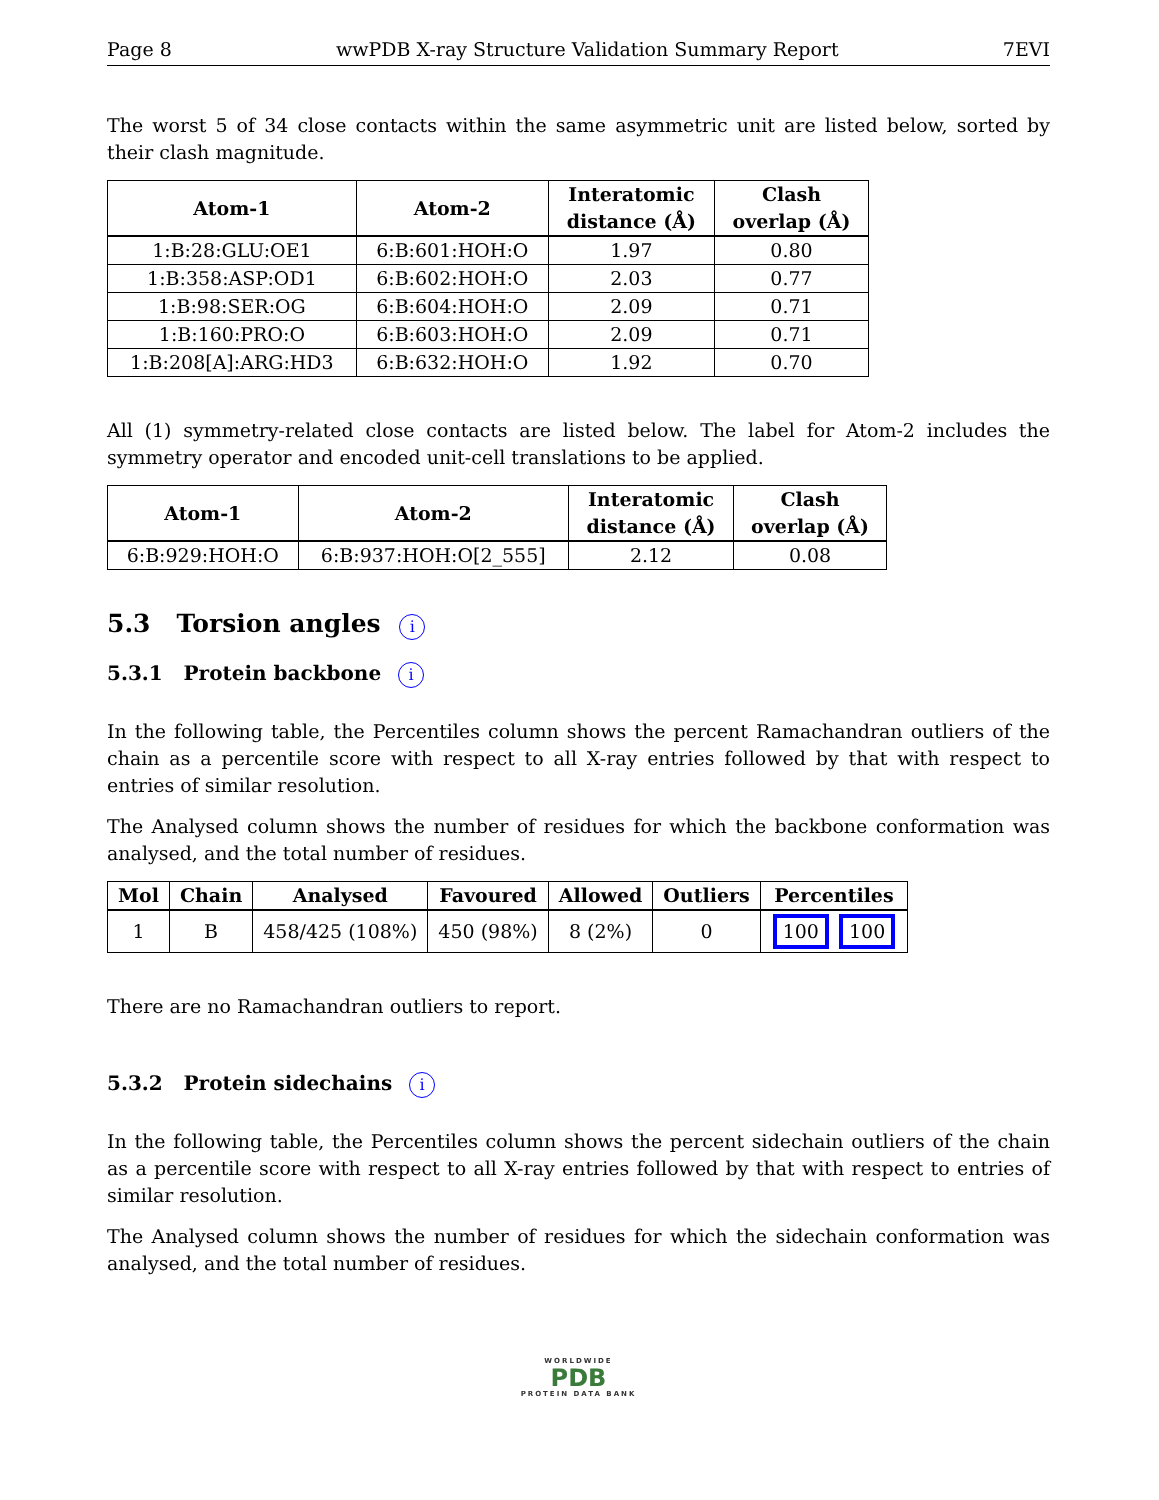Page 8 wwPDB X-ray Structure Validation Summary Report 7EVI
The worst 5 of 34 close contacts within the same asymmetric unit are listed below, sorted by their clash magnitude.
| Atom-1 | Atom-2 | Interatomic distance (Å) | Clash overlap (Å) |
| --- | --- | --- | --- |
| 1:B:28:GLU:OE1 | 6:B:601:HOH:O | 1.97 | 0.80 |
| 1:B:358:ASP:OD1 | 6:B:602:HOH:O | 2.03 | 0.77 |
| 1:B:98:SER:OG | 6:B:604:HOH:O | 2.09 | 0.71 |
| 1:B:160:PRO:O | 6:B:603:HOH:O | 2.09 | 0.71 |
| 1:B:208[A]:ARG:HD3 | 6:B:632:HOH:O | 1.92 | 0.70 |
All (1) symmetry-related close contacts are listed below. The label for Atom-2 includes the symmetry operator and encoded unit-cell translations to be applied.
| Atom-1 | Atom-2 | Interatomic distance (Å) | Clash overlap (Å) |
| --- | --- | --- | --- |
| 6:B:929:HOH:O | 6:B:937:HOH:O[2_555] | 2.12 | 0.08 |
5.3 Torsion angles i
5.3.1 Protein backbone i
In the following table, the Percentiles column shows the percent Ramachandran outliers of the chain as a percentile score with respect to all X-ray entries followed by that with respect to entries of similar resolution.
The Analysed column shows the number of residues for which the backbone conformation was analysed, and the total number of residues.
| Mol | Chain | Analysed | Favoured | Allowed | Outliers | Percentiles |
| --- | --- | --- | --- | --- | --- | --- |
| 1 | B | 458/425 (108%) | 450 (98%) | 8 (2%) | 0 | 100 100 |
There are no Ramachandran outliers to report.
5.3.2 Protein sidechains i
In the following table, the Percentiles column shows the percent sidechain outliers of the chain as a percentile score with respect to all X-ray entries followed by that with respect to entries of similar resolution.
The Analysed column shows the number of residues for which the sidechain conformation was analysed, and the total number of residues.
WORLDWIDE
PDB
PROTEIN DATA BANK